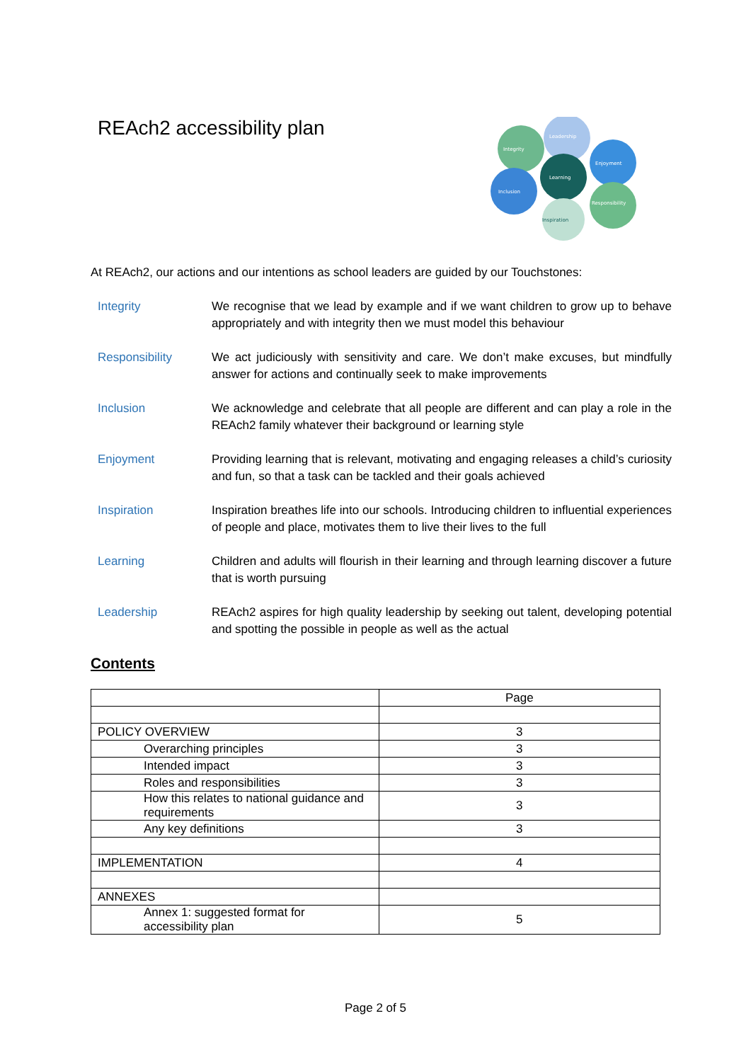REAch2 accessibility plan
Integrity
Leadership
Enjoyment
Learning
Inclusion
Responsibility
Inspiration
At REAch2, our actions and our intentions as school leaders are guided by our Touchstones:
Integrity We recognise that we lead by example and if we want children to grow up to behave appropriately and with integrity then we must model this behaviour
Responsibility We act judiciously with sensitivity and care. We don’t make excuses, but mindfully answer for actions and continually seek to make improvements
Inclusion We acknowledge and celebrate that all people are different and can play a role in the REAch2 family whatever their background or learning style
Enjoyment Providing learning that is relevant, motivating and engaging releases a child’s curiosity and fun, so that a task can be tackled and their goals achieved
Inspiration Inspiration breathes life into our schools. Introducing children to influential experiences of people and place, motivates them to live their lives to the full
Learning Children and adults will flourish in their learning and through learning discover a future that is worth pursuing
Leadership REAch2 aspires for high quality leadership by seeking out talent, developing potential and spotting the possible in people as well as the actual
Contents
| | Page |
| --- | --- |
| POLICY OVERVIEW | 3 |
| Overarching principles | 3 |
| Intended impact | 3 |
| Roles and responsibilities | 3 |
| How this relates to national guidance and requirements | 3 |
| Any key definitions | 3 |
| IMPLEMENTATION | 4 |
| ANNEXES | |
| Annex 1: suggested format for accessibility plan | 5 |
Page 2 of 5